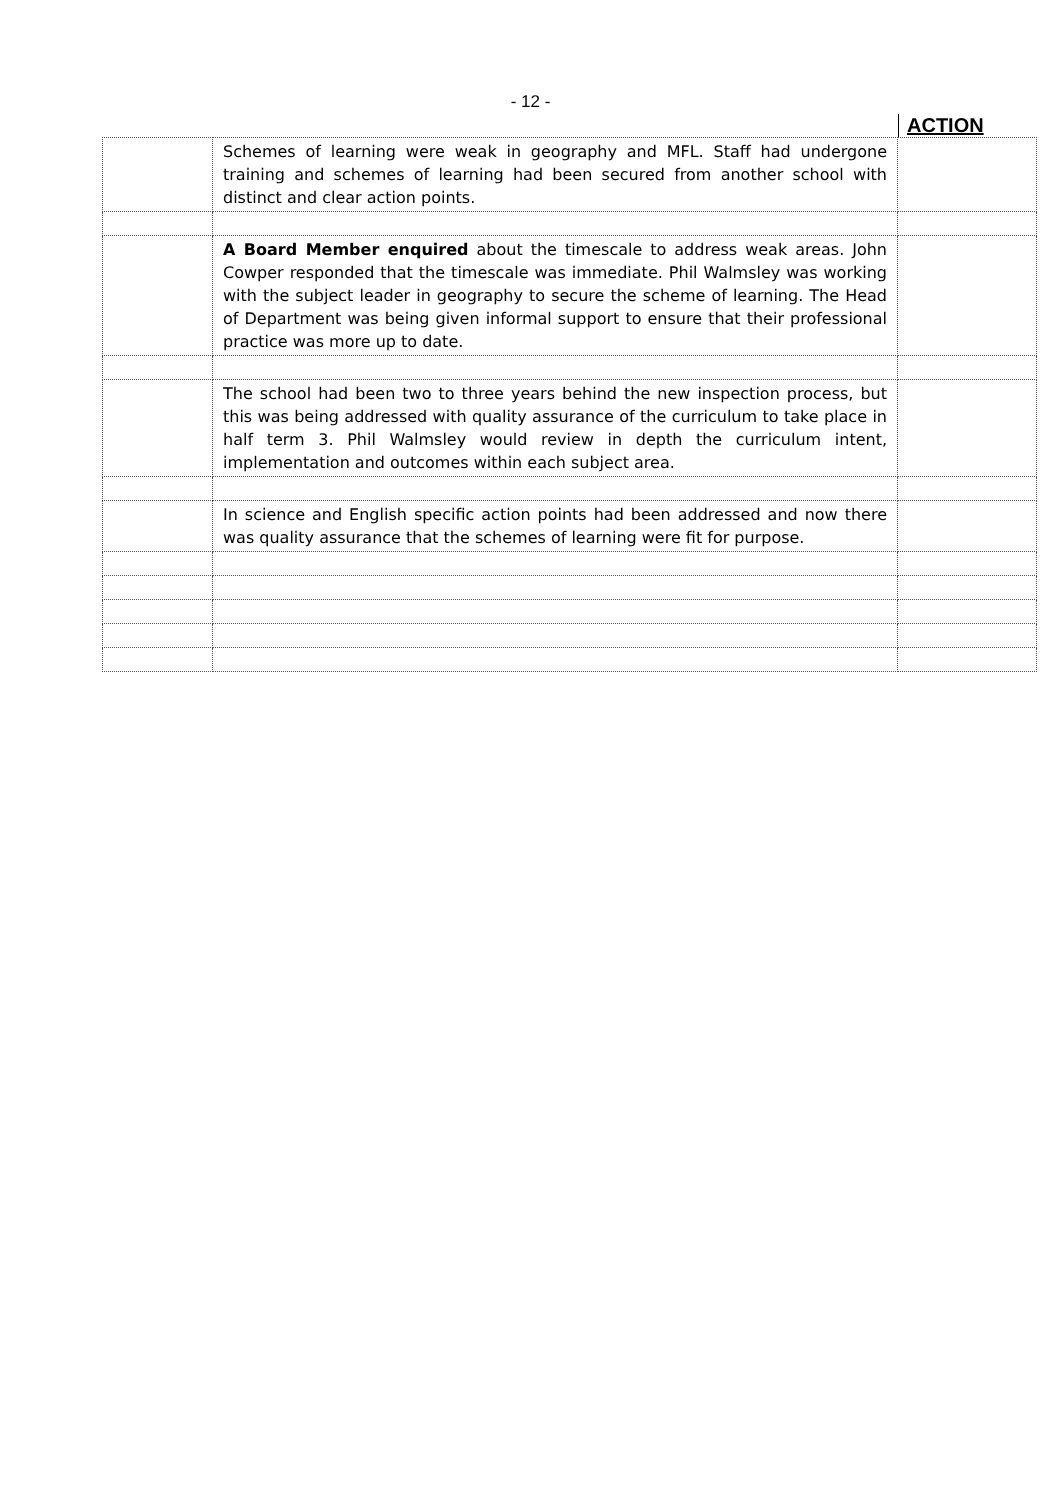- 12 -
ACTION
| | Schemes of learning were weak in geography and MFL. Staff had undergone training and schemes of learning had been secured from another school with distinct and clear action points. | |
| | A Board Member enquired about the timescale to address weak areas. John Cowper responded that the timescale was immediate. Phil Walmsley was working with the subject leader in geography to secure the scheme of learning. The Head of Department was being given informal support to ensure that their professional practice was more up to date. | |
| | The school had been two to three years behind the new inspection process, but this was being addressed with quality assurance of the curriculum to take place in half term 3. Phil Walmsley would review in depth the curriculum intent, implementation and outcomes within each subject area. | |
| | In science and English specific action points had been addressed and now there was quality assurance that the schemes of learning were fit for purpose. | |